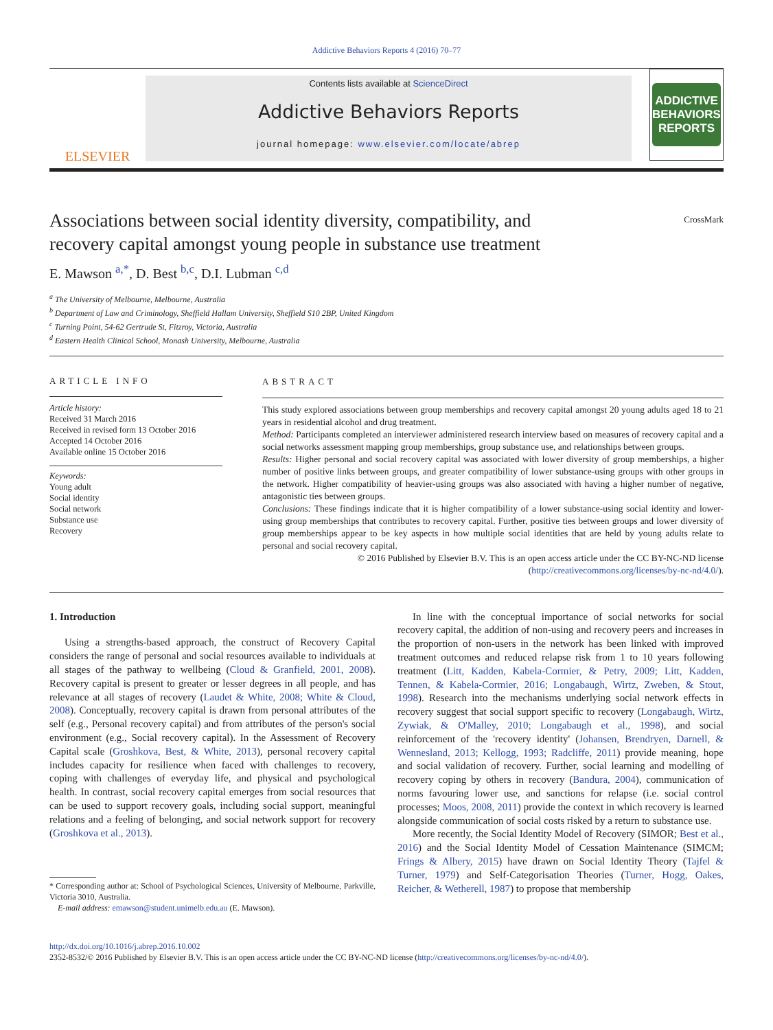Addictive Behaviors Reports 4 (2016) 70–77
ELSEVIER
Contents lists available at ScienceDirect
Addictive Behaviors Reports
journal homepage: www.elsevier.com/locate/abrep
ADDICTIVE
BEHAVIORS
REPORTS
CrossMark
Associations between social identity diversity, compatibility, and recovery capital amongst young people in substance use treatment
E. Mawson <sup>a,*</sup>, D. Best <sup>b,c</sup>, D.I. Lubman <sup>c,d</sup>
<sup>a</sup> The University of Melbourne, Melbourne, Australia
<sup>b</sup> Department of Law and Criminology, Sheffield Hallam University, Sheffield S10 2BP, United Kingdom
<sup>c</sup> Turning Point, 54-62 Gertrude St, Fitzroy, Victoria, Australia
<sup>d</sup> Eastern Health Clinical School, Monash University, Melbourne, Australia
ARTICLE INFO
Article history:
Received 31 March 2016
Received in revised form 13 October 2016
Accepted 14 October 2016
Available online 15 October 2016
Keywords:
Young adult
Social identity
Social network
Substance use
Recovery
ABSTRACT
This study explored associations between group memberships and recovery capital amongst 20 young adults aged 18 to 21 years in residential alcohol and drug treatment.
Method: Participants completed an interviewer administered research interview based on measures of recovery capital and a social networks assessment mapping group memberships, group substance use, and relationships between groups.
Results: Higher personal and social recovery capital was associated with lower diversity of group memberships, a higher number of positive links between groups, and greater compatibility of lower substance-using groups with other groups in the network. Higher compatibility of heavier-using groups was also associated with having a higher number of negative, antagonistic ties between groups.
Conclusions: These findings indicate that it is higher compatibility of a lower substance-using social identity and lower-using group memberships that contributes to recovery capital. Further, positive ties between groups and lower diversity of group memberships appear to be key aspects in how multiple social identities that are held by young adults relate to personal and social recovery capital.
© 2016 Published by Elsevier B.V. This is an open access article under the CC BY-NC-ND license
(http://creativecommons.org/licenses/by-nc-nd/4.0/).
1. Introduction
Using a strengths-based approach, the construct of Recovery Capital considers the range of personal and social resources available to individuals at all stages of the pathway to wellbeing (Cloud & Granfield, 2001, 2008). Recovery capital is present to greater or lesser degrees in all people, and has relevance at all stages of recovery (Laudet & White, 2008; White & Cloud, 2008). Conceptually, recovery capital is drawn from personal attributes of the self (e.g., Personal recovery capital) and from attributes of the person's social environment (e.g., Social recovery capital). In the Assessment of Recovery Capital scale (Groshkova, Best, & White, 2013), personal recovery capital includes capacity for resilience when faced with challenges to recovery, coping with challenges of everyday life, and physical and psychological health. In contrast, social recovery capital emerges from social resources that can be used to support recovery goals, including social support, meaningful relations and a feeling of belonging, and social network support for recovery (Groshkova et al., 2013).
* Corresponding author at: School of Psychological Sciences, University of Melbourne, Parkville, Victoria 3010, Australia.
E-mail address: emawson@student.unimelb.edu.au (E. Mawson).
In line with the conceptual importance of social networks for social recovery capital, the addition of non-using and recovery peers and increases in the proportion of non-users in the network has been linked with improved treatment outcomes and reduced relapse risk from 1 to 10 years following treatment (Litt, Kadden, Kabela-Cormier, & Petry, 2009; Litt, Kadden, Tennen, & Kabela-Cormier, 2016; Longabaugh, Wirtz, Zweben, & Stout, 1998). Research into the mechanisms underlying social network effects in recovery suggest that social support specific to recovery (Longabaugh, Wirtz, Zywiak, & O'Malley, 2010; Longabaugh et al., 1998), and social reinforcement of the 'recovery identity' (Johansen, Brendryen, Darnell, & Wennesland, 2013; Kellogg, 1993; Radcliffe, 2011) provide meaning, hope and social validation of recovery. Further, social learning and modelling of recovery coping by others in recovery (Bandura, 2004), communication of norms favouring lower use, and sanctions for relapse (i.e. social control processes; Moos, 2008, 2011) provide the context in which recovery is learned alongside communication of social costs risked by a return to substance use.
More recently, the Social Identity Model of Recovery (SIMOR; Best et al., 2016) and the Social Identity Model of Cessation Maintenance (SIMCM; Frings & Albery, 2015) have drawn on Social Identity Theory (Tajfel & Turner, 1979) and Self-Categorisation Theories (Turner, Hogg, Oakes, Reicher, & Wetherell, 1987) to propose that membership
http://dx.doi.org/10.1016/j.abrep.2016.10.002
2352-8532/© 2016 Published by Elsevier B.V. This is an open access article under the CC BY-NC-ND license (http://creativecommons.org/licenses/by-nc-nd/4.0/).